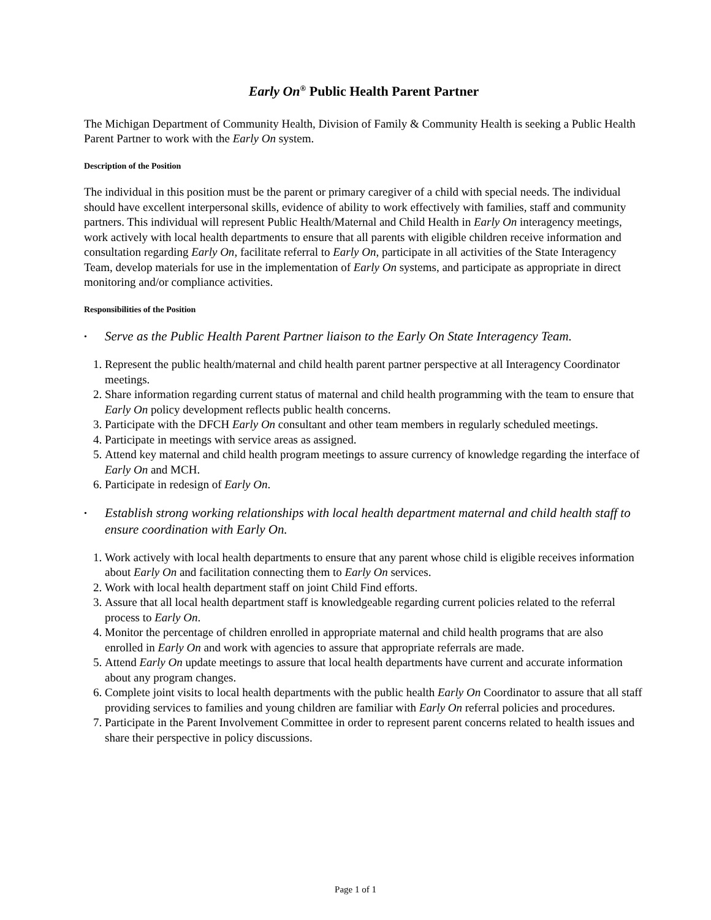Early On<sup>®</sup> Public Health Parent Partner
The Michigan Department of Community Health, Division of Family & Community Health is seeking a Public Health Parent Partner to work with the Early On system.
Description of the Position
The individual in this position must be the parent or primary caregiver of a child with special needs. The individual should have excellent interpersonal skills, evidence of ability to work effectively with families, staff and community partners. This individual will represent Public Health/Maternal and Child Health in Early On interagency meetings, work actively with local health departments to ensure that all parents with eligible children receive information and consultation regarding Early On, facilitate referral to Early On, participate in all activities of the State Interagency Team, develop materials for use in the implementation of Early On systems, and participate as appropriate in direct monitoring and/or compliance activities.
Responsibilities of the Position
• Serve as the Public Health Parent Partner liaison to the Early On State Interagency Team.
1. Represent the public health/maternal and child health parent partner perspective at all Interagency Coordinator meetings.
2. Share information regarding current status of maternal and child health programming with the team to ensure that Early On policy development reflects public health concerns.
3. Participate with the DFCH Early On consultant and other team members in regularly scheduled meetings.
4. Participate in meetings with service areas as assigned.
5. Attend key maternal and child health program meetings to assure currency of knowledge regarding the interface of Early On and MCH.
6. Participate in redesign of Early On.
• Establish strong working relationships with local health department maternal and child health staff to ensure coordination with Early On.
1. Work actively with local health departments to ensure that any parent whose child is eligible receives information about Early On and facilitation connecting them to Early On services.
2. Work with local health department staff on joint Child Find efforts.
3. Assure that all local health department staff is knowledgeable regarding current policies related to the referral process to Early On.
4. Monitor the percentage of children enrolled in appropriate maternal and child health programs that are also enrolled in Early On and work with agencies to assure that appropriate referrals are made.
5. Attend Early On update meetings to assure that local health departments have current and accurate information about any program changes.
6. Complete joint visits to local health departments with the public health Early On Coordinator to assure that all staff providing services to families and young children are familiar with Early On referral policies and procedures.
7. Participate in the Parent Involvement Committee in order to represent parent concerns related to health issues and share their perspective in policy discussions.
Page 1 of 1